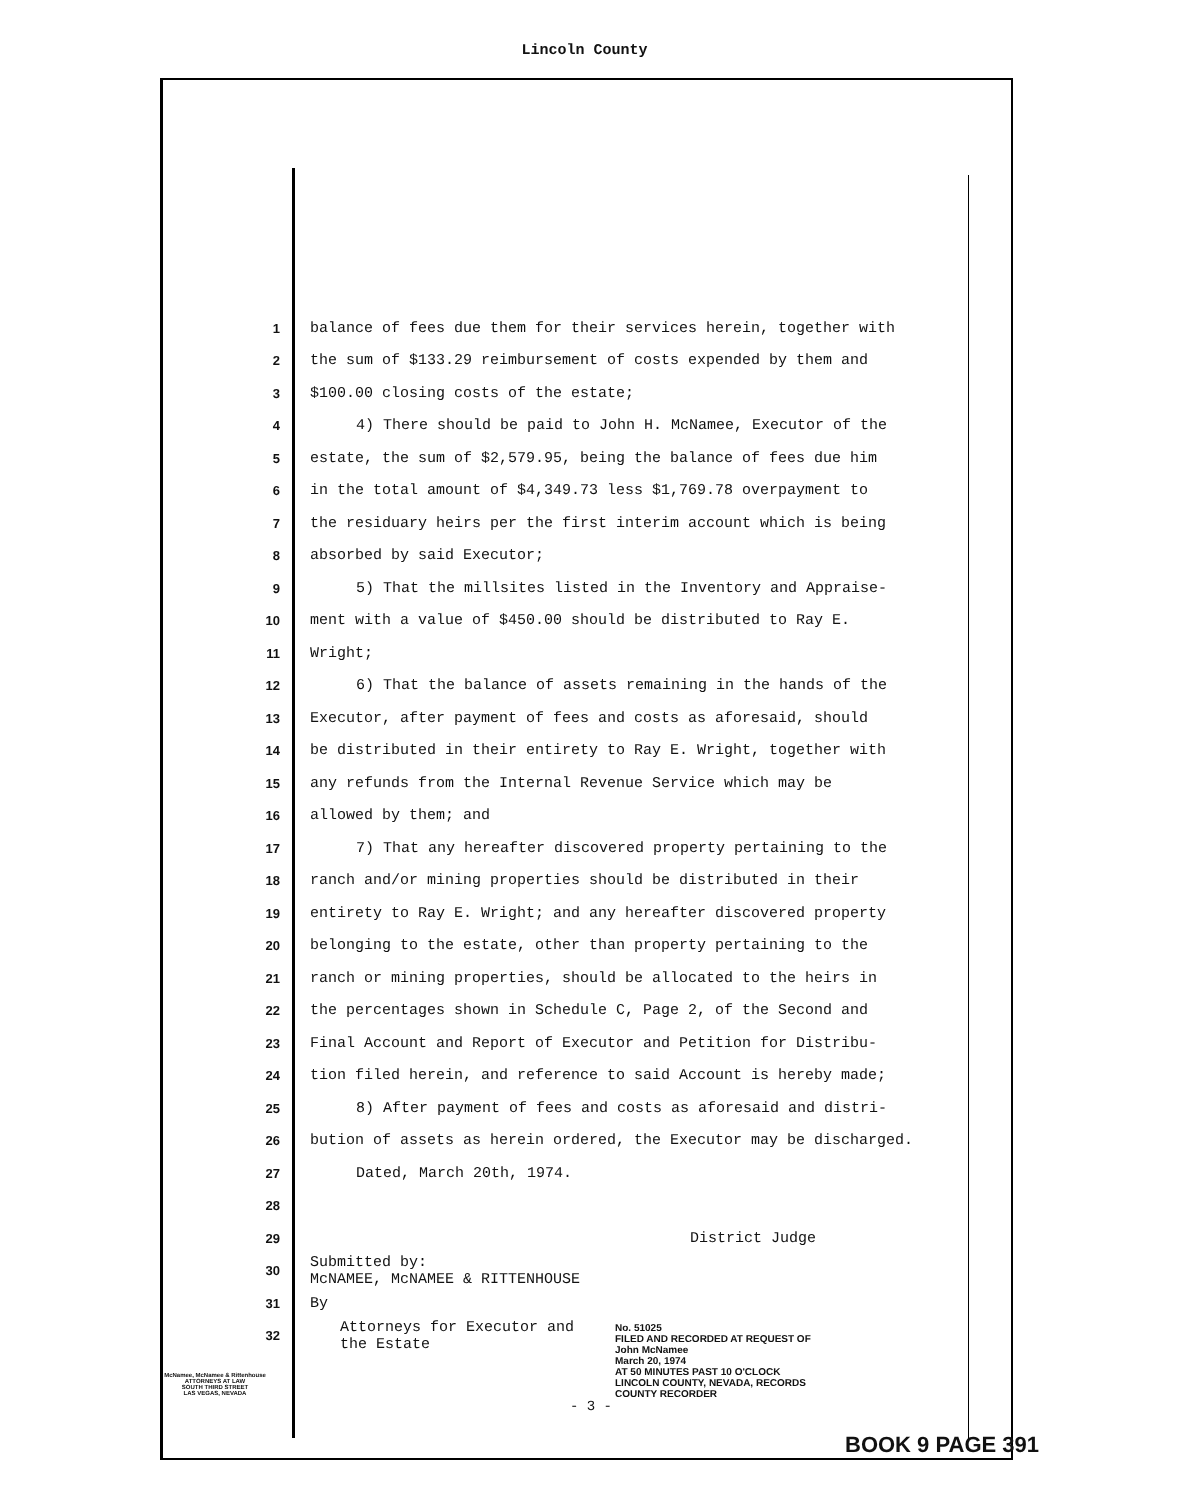Lincoln County
1 balance of fees due them for their services herein, together with
2 the sum of $133.29 reimbursement of costs expended by them and
3 $100.00 closing costs of the estate;
4 4) There should be paid to John H. McNamee, Executor of the
5 estate, the sum of $2,579.95, being the balance of fees due him
6 in the total amount of $4,349.73 less $1,769.78 overpayment to
7 the residuary heirs per the first interim account which is being
8 absorbed by said Executor;
9 5) That the millsites listed in the Inventory and Appraise-
10 ment with a value of $450.00 should be distributed to Ray E.
11 Wright;
12 6) That the balance of assets remaining in the hands of the
13 Executor, after payment of fees and costs as aforesaid, should
14 be distributed in their entirety to Ray E. Wright, together with
15 any refunds from the Internal Revenue Service which may be
16 allowed by them; and
17 7) That any hereafter discovered property pertaining to the
18 ranch and/or mining properties should be distributed in their
19 entirety to Ray E. Wright; and any hereafter discovered property
20 belonging to the estate, other than property pertaining to the
21 ranch or mining properties, should be allocated to the heirs in
22 the percentages shown in Schedule C, Page 2, of the Second and
23 Final Account and Report of Executor and Petition for Distribu-
24 tion filed herein, and reference to said Account is hereby made;
25 8) After payment of fees and costs as aforesaid and distri-
26 bution of assets as herein ordered, the Executor may be discharged.
27 Dated, March 20th, 1974.
28
29 District Judge
30 Submitted by:
McNAMEE, McNAMEE & RITTENHOUSE
31 By
32 Attorneys for Executor and
the Estate
No. 51025
FILED AND RECORDED AT REQUEST OF
John McNamee
March 20, 1974
AT 50 MINUTES PAST 10 O'CLOCK
LINCOLN COUNTY, NEVADA, RECORDS
COUNTY RECORDER
- 3 -
BOOK 9 PAGE 391
McNamee, McNamee & Rittenhouse
ATTORNEYS AT LAW
SOUTH THIRD STREET
LAS VEGAS, NEVADA